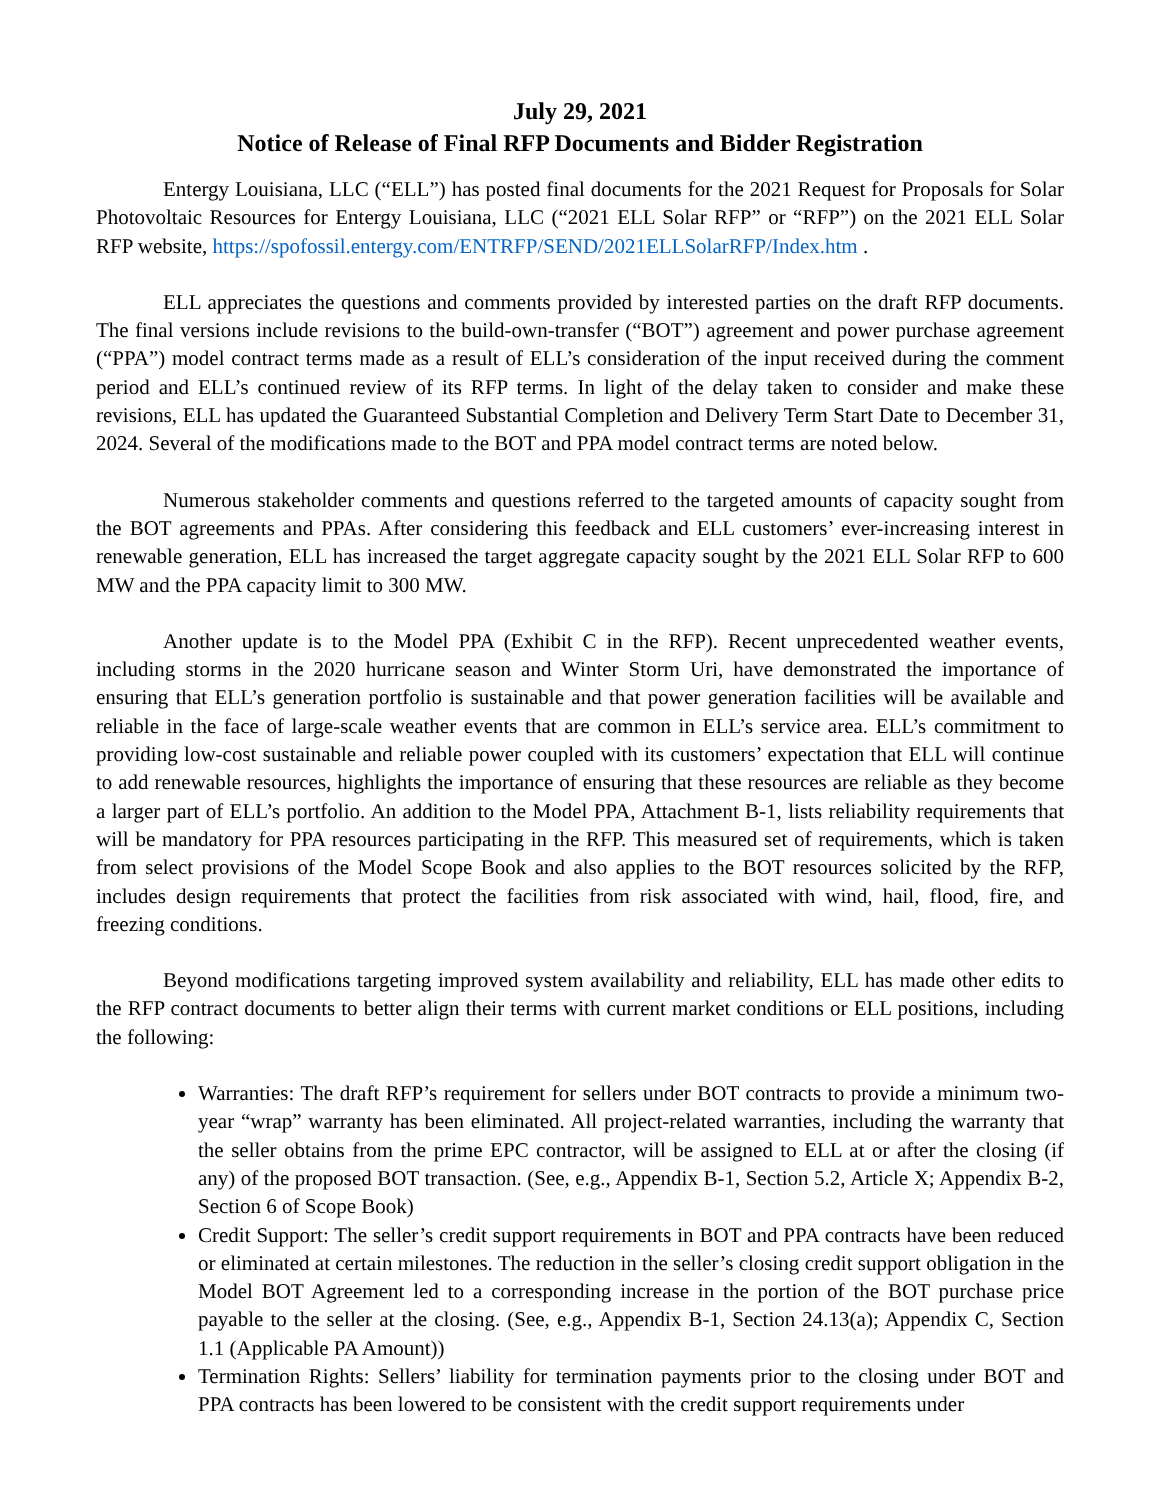July 29, 2021
Notice of Release of Final RFP Documents and Bidder Registration
Entergy Louisiana, LLC (“ELL”) has posted final documents for the 2021 Request for Proposals for Solar Photovoltaic Resources for Entergy Louisiana, LLC (“2021 ELL Solar RFP” or “RFP”) on the 2021 ELL Solar RFP website, https://spofossil.entergy.com/ENTRFP/SEND/2021ELLSolarRFP/Index.htm .
ELL appreciates the questions and comments provided by interested parties on the draft RFP documents. The final versions include revisions to the build-own-transfer (“BOT”) agreement and power purchase agreement (“PPA”) model contract terms made as a result of ELL’s consideration of the input received during the comment period and ELL’s continued review of its RFP terms. In light of the delay taken to consider and make these revisions, ELL has updated the Guaranteed Substantial Completion and Delivery Term Start Date to December 31, 2024. Several of the modifications made to the BOT and PPA model contract terms are noted below.
Numerous stakeholder comments and questions referred to the targeted amounts of capacity sought from the BOT agreements and PPAs. After considering this feedback and ELL customers’ ever-increasing interest in renewable generation, ELL has increased the target aggregate capacity sought by the 2021 ELL Solar RFP to 600 MW and the PPA capacity limit to 300 MW.
Another update is to the Model PPA (Exhibit C in the RFP). Recent unprecedented weather events, including storms in the 2020 hurricane season and Winter Storm Uri, have demonstrated the importance of ensuring that ELL’s generation portfolio is sustainable and that power generation facilities will be available and reliable in the face of large-scale weather events that are common in ELL’s service area. ELL’s commitment to providing low-cost sustainable and reliable power coupled with its customers’ expectation that ELL will continue to add renewable resources, highlights the importance of ensuring that these resources are reliable as they become a larger part of ELL’s portfolio. An addition to the Model PPA, Attachment B-1, lists reliability requirements that will be mandatory for PPA resources participating in the RFP. This measured set of requirements, which is taken from select provisions of the Model Scope Book and also applies to the BOT resources solicited by the RFP, includes design requirements that protect the facilities from risk associated with wind, hail, flood, fire, and freezing conditions.
Beyond modifications targeting improved system availability and reliability, ELL has made other edits to the RFP contract documents to better align their terms with current market conditions or ELL positions, including the following:
Warranties: The draft RFP’s requirement for sellers under BOT contracts to provide a minimum two-year “wrap” warranty has been eliminated. All project-related warranties, including the warranty that the seller obtains from the prime EPC contractor, will be assigned to ELL at or after the closing (if any) of the proposed BOT transaction. (See, e.g., Appendix B-1, Section 5.2, Article X; Appendix B-2, Section 6 of Scope Book)
Credit Support: The seller’s credit support requirements in BOT and PPA contracts have been reduced or eliminated at certain milestones. The reduction in the seller’s closing credit support obligation in the Model BOT Agreement led to a corresponding increase in the portion of the BOT purchase price payable to the seller at the closing. (See, e.g., Appendix B-1, Section 24.13(a); Appendix C, Section 1.1 (Applicable PA Amount))
Termination Rights: Sellers’ liability for termination payments prior to the closing under BOT and PPA contracts has been lowered to be consistent with the credit support requirements under